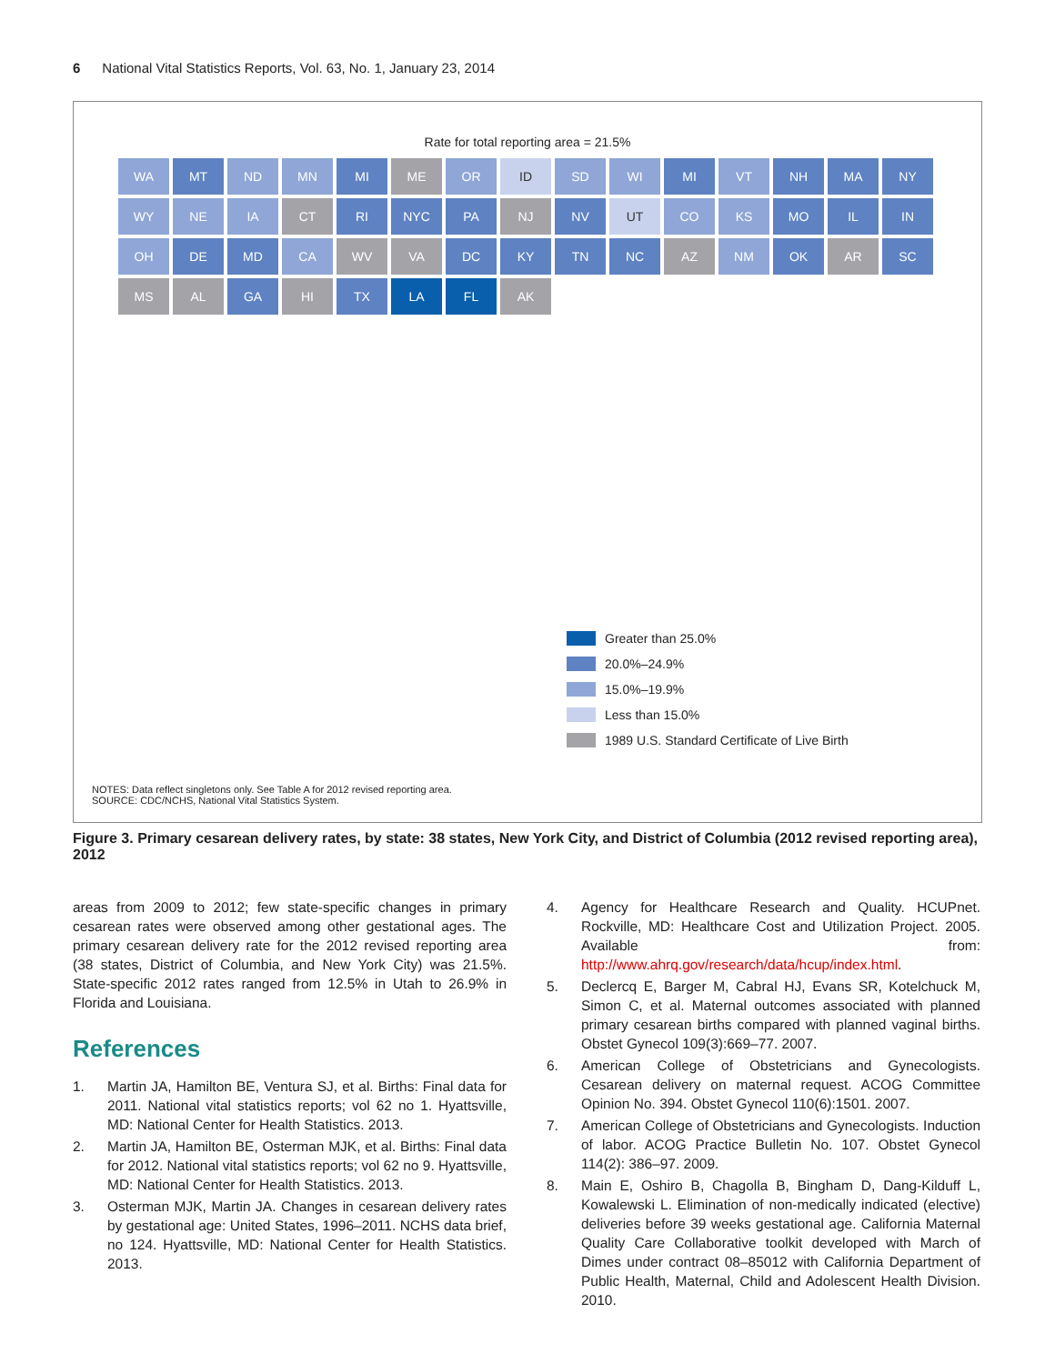6 National Vital Statistics Reports, Vol. 63, No. 1, January 23, 2014
Rate for total reporting area = 21.5%
WA MT ND MN MI ME OR ID SD WI MI VT NH MA NY WY NE IA CT RI NYC PA NJ NV UT CO KS MO IL IN OH DE MD CA WV VA DC KY TN NC AZ NM OK AR SC MS AL GA HI TX LA FL AK
Greater than 25.0%
20.0%–24.9%
15.0%–19.9%
Less than 15.0%
1989 U.S. Standard Certificate of Live Birth
NOTES: Data reflect singletons only. See Table A for 2012 revised reporting area.
SOURCE: CDC/NCHS, National Vital Statistics System.
Figure 3. Primary cesarean delivery rates, by state: 38 states, New York City, and District of Columbia (2012 revised reporting area), 2012
areas from 2009 to 2012; few state-specific changes in primary cesarean rates were observed among other gestational ages. The primary cesarean delivery rate for the 2012 revised reporting area (38 states, District of Columbia, and New York City) was 21.5%. State-specific 2012 rates ranged from 12.5% in Utah to 26.9% in Florida and Louisiana.
References
1. Martin JA, Hamilton BE, Ventura SJ, et al. Births: Final data for 2011. National vital statistics reports; vol 62 no 1. Hyattsville, MD: National Center for Health Statistics. 2013.
2. Martin JA, Hamilton BE, Osterman MJK, et al. Births: Final data for 2012. National vital statistics reports; vol 62 no 9. Hyattsville, MD: National Center for Health Statistics. 2013.
3. Osterman MJK, Martin JA. Changes in cesarean delivery rates by gestational age: United States, 1996–2011. NCHS data brief, no 124. Hyattsville, MD: National Center for Health Statistics. 2013.
4. Agency for Healthcare Research and Quality. HCUPnet. Rockville, MD: Healthcare Cost and Utilization Project. 2005. Available from: http://www.ahrq.gov/research/data/hcup/index.html.
5. Declercq E, Barger M, Cabral HJ, Evans SR, Kotelchuck M, Simon C, et al. Maternal outcomes associated with planned primary cesarean births compared with planned vaginal births. Obstet Gynecol 109(3):669–77. 2007.
6. American College of Obstetricians and Gynecologists. Cesarean delivery on maternal request. ACOG Committee Opinion No. 394. Obstet Gynecol 110(6):1501. 2007.
7. American College of Obstetricians and Gynecologists. Induction of labor. ACOG Practice Bulletin No. 107. Obstet Gynecol 114(2): 386–97. 2009.
8. Main E, Oshiro B, Chagolla B, Bingham D, Dang-Kilduff L, Kowalewski L. Elimination of non-medically indicated (elective) deliveries before 39 weeks gestational age. California Maternal Quality Care Collaborative toolkit developed with March of Dimes under contract 08–85012 with California Department of Public Health, Maternal, Child and Adolescent Health Division. 2010.